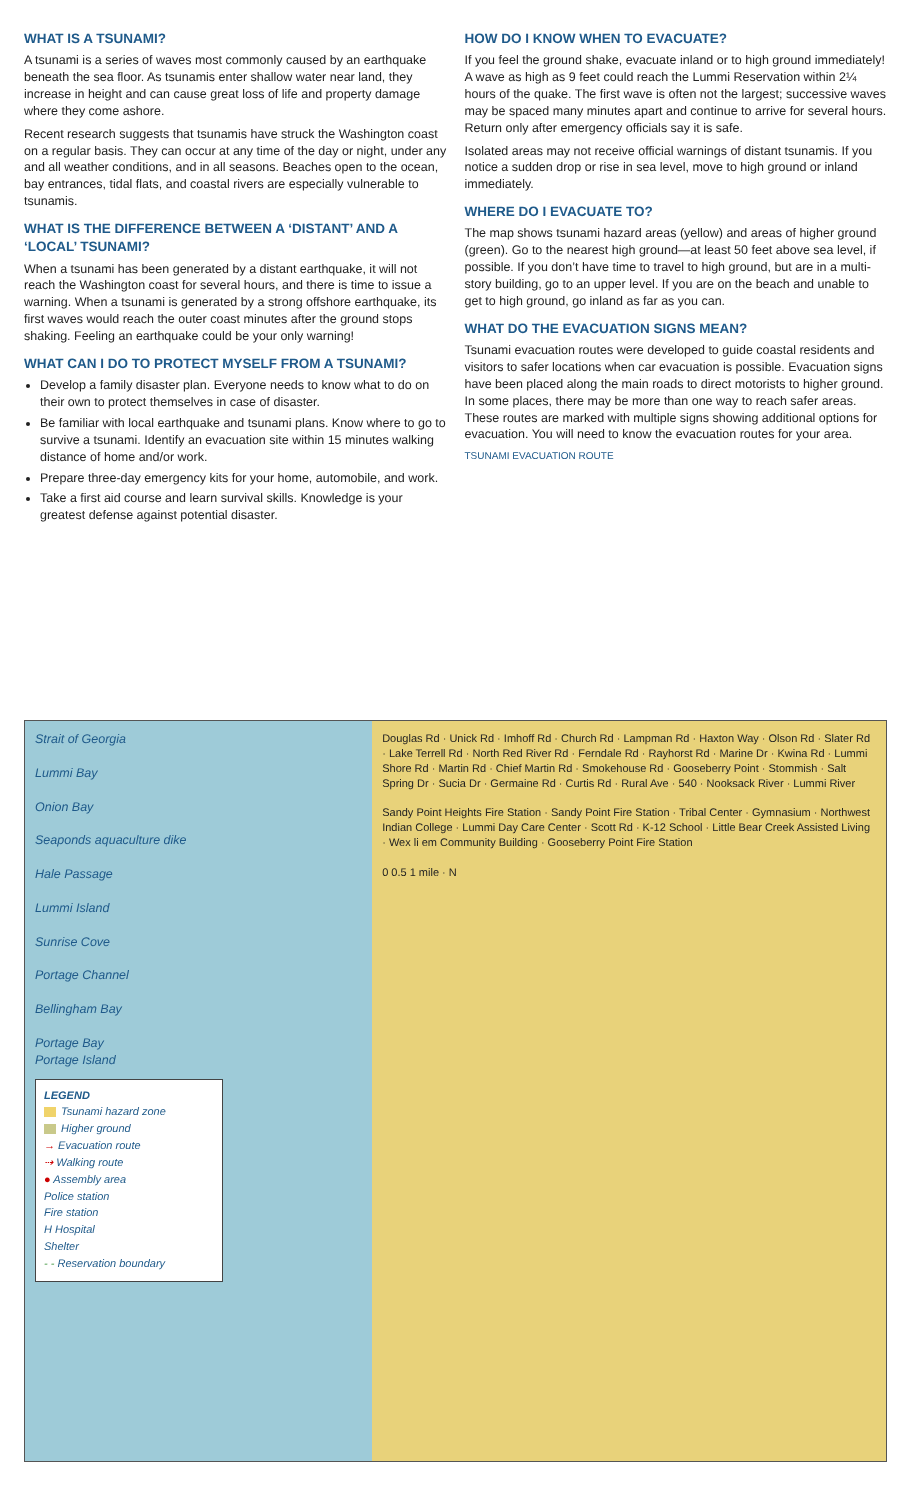WHAT IS A TSUNAMI?
A tsunami is a series of waves most commonly caused by an earthquake beneath the sea floor. As tsunamis enter shallow water near land, they increase in height and can cause great loss of life and property damage where they come ashore.
Recent research suggests that tsunamis have struck the Washington coast on a regular basis. They can occur at any time of the day or night, under any and all weather conditions, and in all seasons. Beaches open to the ocean, bay entrances, tidal flats, and coastal rivers are especially vulnerable to tsunamis.
WHAT IS THE DIFFERENCE BETWEEN A ‘DISTANT’ AND A ‘LOCAL’ TSUNAMI?
When a tsunami has been generated by a distant earthquake, it will not reach the Washington coast for several hours, and there is time to issue a warning. When a tsunami is generated by a strong offshore earthquake, its first waves would reach the outer coast minutes after the ground stops shaking. Feeling an earthquake could be your only warning!
WHAT CAN I DO TO PROTECT MYSELF FROM A TSUNAMI?
Develop a family disaster plan. Everyone needs to know what to do on their own to protect themselves in case of disaster.
Be familiar with local earthquake and tsunami plans. Know where to go to survive a tsunami. Identify an evacuation site within 15 minutes walking distance of home and/or work.
Prepare three-day emergency kits for your home, automobile, and work.
Take a first aid course and learn survival skills. Knowledge is your greatest defense against potential disaster.
HOW DO I KNOW WHEN TO EVACUATE?
If you feel the ground shake, evacuate inland or to high ground immediately! A wave as high as 9 feet could reach the Lummi Reservation within 2¼ hours of the quake. The first wave is often not the largest; successive waves may be spaced many minutes apart and continue to arrive for several hours. Return only after emergency officials say it is safe.
Isolated areas may not receive official warnings of distant tsunamis. If you notice a sudden drop or rise in sea level, move to high ground or inland immediately.
WHERE DO I EVACUATE TO?
The map shows tsunami hazard areas (yellow) and areas of higher ground (green). Go to the nearest high ground—at least 50 feet above sea level, if possible. If you don’t have time to travel to high ground, but are in a multi-story building, go to an upper level. If you are on the beach and unable to get to high ground, go inland as far as you can.
WHAT DO THE EVACUATION SIGNS MEAN?
Tsunami evacuation routes were developed to guide coastal residents and visitors to safer locations when car evacuation is possible. Evacuation signs have been placed along the main roads to direct motorists to higher ground. In some places, there may be more than one way to reach safer areas. These routes are marked with multiple signs showing additional options for evacuation. You will need to know the evacuation routes for your area.
TSUNAMI EVACUATION ROUTE
Strait of Georgia
Lummi Bay
Onion Bay
Seaponds aquaculture dike
Hale Passage
Lummi Island
Sunrise Cove
Portage Channel
Bellingham Bay
Portage Bay
Portage Island
LEGEND
Tsunami hazard zone
Higher ground
→ Evacuation route
⇢ Walking route
● Assembly area
Police station
Fire station
H Hospital
Shelter
- - Reservation boundary
Douglas Rd · Unick Rd · Imhoff Rd · Church Rd · Lampman Rd · Haxton Way · Olson Rd · Slater Rd · Lake Terrell Rd · North Red River Rd · Ferndale Rd · Rayhorst Rd · Marine Dr · Kwina Rd · Lummi Shore Rd · Martin Rd · Chief Martin Rd · Smokehouse Rd · Gooseberry Point · Stommish · Salt Spring Dr · Sucia Dr · Germaine Rd · Curtis Rd · Rural Ave · 540 · Nooksack River · Lummi River
Sandy Point Heights Fire Station · Sandy Point Fire Station · Tribal Center · Gymnasium · Northwest Indian College · Lummi Day Care Center · Scott Rd · K-12 School · Little Bear Creek Assisted Living · Wex li em Community Building · Gooseberry Point Fire Station
0 0.5 1 mile · N